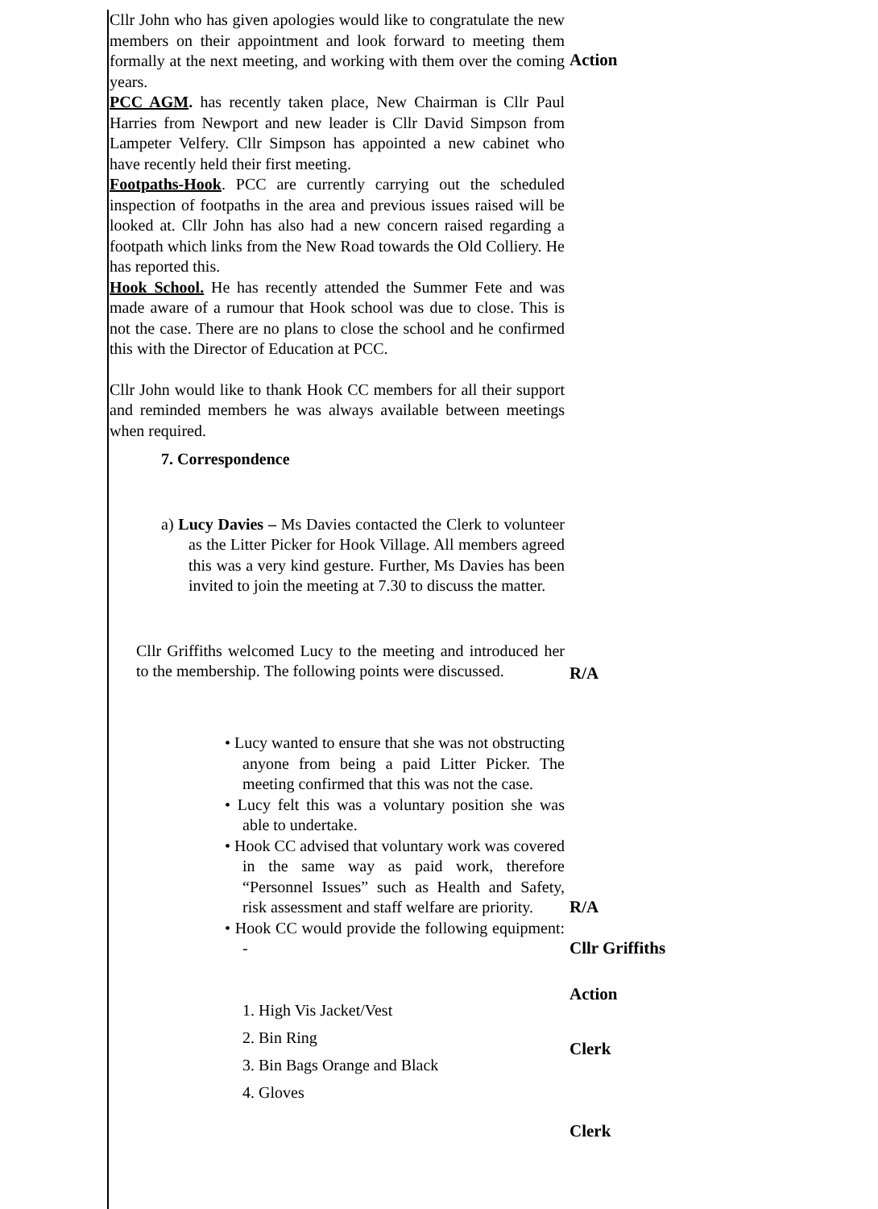Cllr John who has given apologies would like to congratulate the new members on their appointment and look forward to meeting them formally at the next meeting, and working with them over the coming years.
Action
PCC AGM. has recently taken place, New Chairman is Cllr Paul Harries from Newport and new leader is Cllr David Simpson from Lampeter Velfery. Cllr Simpson has appointed a new cabinet who have recently held their first meeting.
Footpaths-Hook. PCC are currently carrying out the scheduled inspection of footpaths in the area and previous issues raised will be looked at. Cllr John has also had a new concern raised regarding a footpath which links from the New Road towards the Old Colliery. He has reported this.
Hook School. He has recently attended the Summer Fete and was made aware of a rumour that Hook school was due to close. This is not the case. There are no plans to close the school and he confirmed this with the Director of Education at PCC.
Cllr John would like to thank Hook CC members for all their support and reminded members he was always available between meetings when required.
7. Correspondence
a) Lucy Davies – Ms Davies contacted the Clerk to volunteer as the Litter Picker for Hook Village. All members agreed this was a very kind gesture. Further, Ms Davies has been invited to join the meeting at 7.30 to discuss the matter.
Cllr Griffiths welcomed Lucy to the meeting and introduced her to the membership. The following points were discussed.
R/A
• Lucy wanted to ensure that she was not obstructing anyone from being a paid Litter Picker. The meeting confirmed that this was not the case.
• Lucy felt this was a voluntary position she was able to undertake.
• Hook CC advised that voluntary work was covered in the same way as paid work, therefore “Personnel Issues” such as Health and Safety, risk assessment and staff welfare are priority.
• Hook CC would provide the following equipment: -
R/A
Cllr Griffiths
1. High Vis Jacket/Vest
2. Bin Ring
3. Bin Bags Orange and Black
4. Gloves
Action
Clerk
Clerk